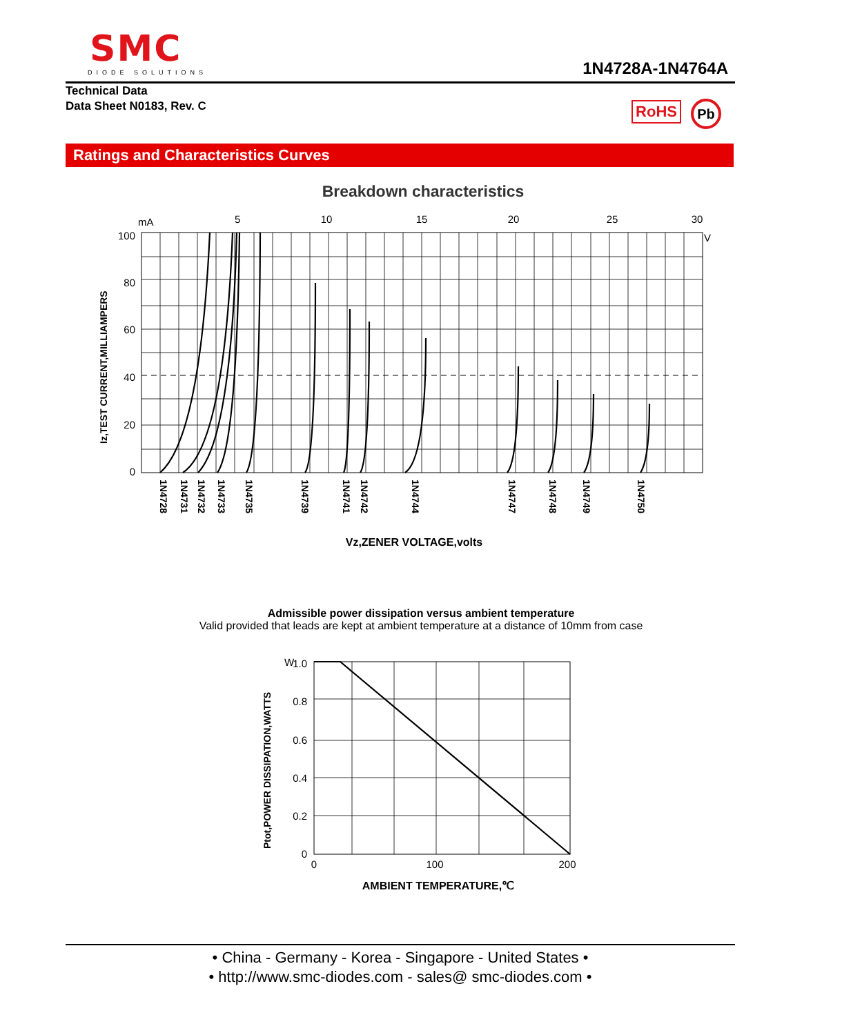SMC
DIODE SOLUTIONS
1N4728A-1N4764A
Technical Data
Data Sheet N0183, Rev. C
RoHS Pb
Ratings and Characteristics Curves
Breakdown characteristics
mA
5
10
15
20
25
30
V
100
80
60
40
20
0
1N4728
1N4731
1N4732
1N4733
1N4735
1N4739
1N4741
1N4742
1N4744
1N4747
1N4748
1N4749
1N4750
Iz,TEST CURRENT,MILLIAMPERS
Vz,ZENER VOLTAGE,volts
Admissible power dissipation versus ambient temperature
Valid provided that leads are kept at ambient temperature at a distance of 10mm from case
W
1.0
0.8
0.6
0.4
0.2
0
0
100
200
Ptot,POWER DISSIPATION,WATTS
AMBIENT TEMPERATURE,℃
• China - Germany - Korea - Singapore - United States •
• http://www.smc-diodes.com - sales@ smc-diodes.com •